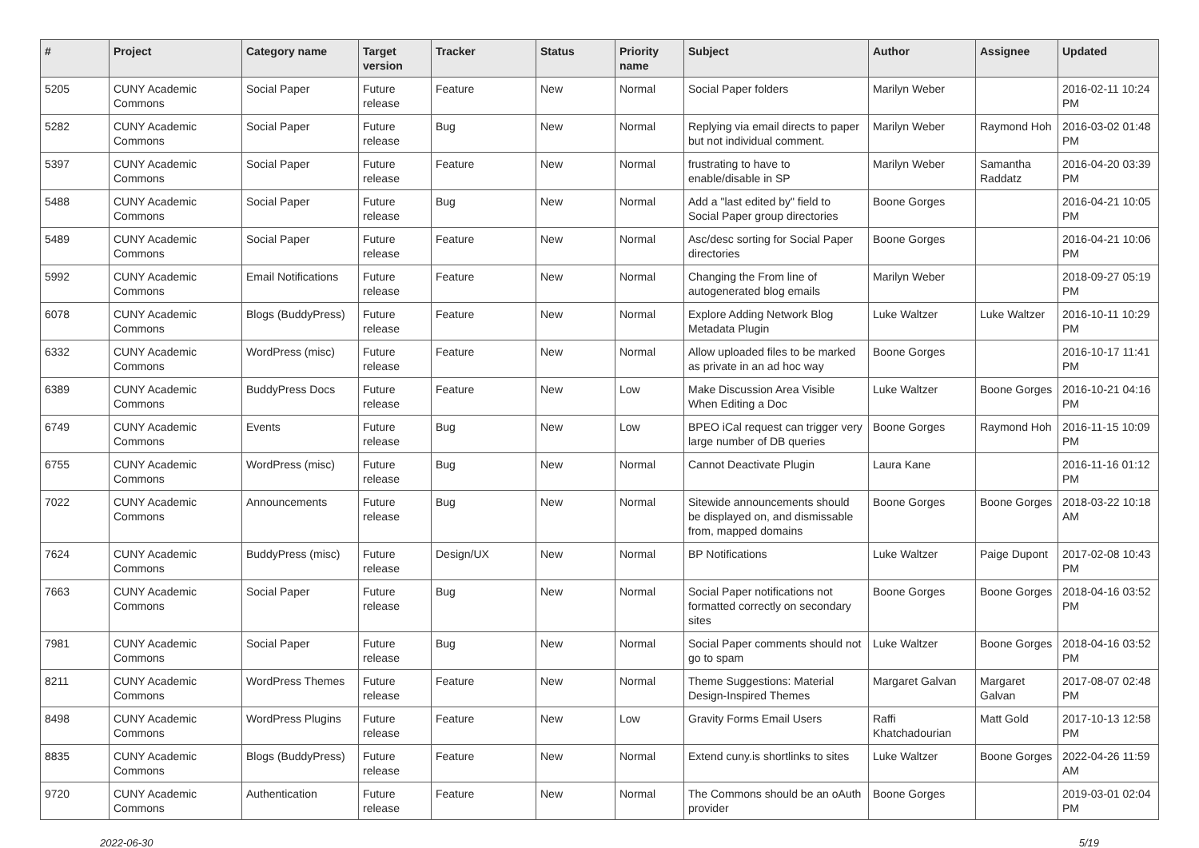| # | Project | Category name | Target version | Tracker | Status | Priority name | Subject | Author | Assignee | Updated |
| --- | --- | --- | --- | --- | --- | --- | --- | --- | --- | --- |
| 5205 | CUNY Academic Commons | Social Paper | Future release | Feature | New | Normal | Social Paper folders | Marilyn Weber | | 2016-02-11 10:24 PM |
| 5282 | CUNY Academic Commons | Social Paper | Future release | Bug | New | Normal | Replying via email directs to paper but not individual comment. | Marilyn Weber | Raymond Hoh | 2016-03-02 01:48 PM |
| 5397 | CUNY Academic Commons | Social Paper | Future release | Feature | New | Normal | frustrating to have to enable/disable in SP | Marilyn Weber | Samantha Raddatz | 2016-04-20 03:39 PM |
| 5488 | CUNY Academic Commons | Social Paper | Future release | Bug | New | Normal | Add a "last edited by" field to Social Paper group directories | Boone Gorges | | 2016-04-21 10:05 PM |
| 5489 | CUNY Academic Commons | Social Paper | Future release | Feature | New | Normal | Asc/desc sorting for Social Paper directories | Boone Gorges | | 2016-04-21 10:06 PM |
| 5992 | CUNY Academic Commons | Email Notifications | Future release | Feature | New | Normal | Changing the From line of autogenerated blog emails | Marilyn Weber | | 2018-09-27 05:19 PM |
| 6078 | CUNY Academic Commons | Blogs (BuddyPress) | Future release | Feature | New | Normal | Explore Adding Network Blog Metadata Plugin | Luke Waltzer | Luke Waltzer | 2016-10-11 10:29 PM |
| 6332 | CUNY Academic Commons | WordPress (misc) | Future release | Feature | New | Normal | Allow uploaded files to be marked as private in an ad hoc way | Boone Gorges | | 2016-10-17 11:41 PM |
| 6389 | CUNY Academic Commons | BuddyPress Docs | Future release | Feature | New | Low | Make Discussion Area Visible When Editing a Doc | Luke Waltzer | Boone Gorges | 2016-10-21 04:16 PM |
| 6749 | CUNY Academic Commons | Events | Future release | Bug | New | Low | BPEO iCal request can trigger very large number of DB queries | Boone Gorges | Raymond Hoh | 2016-11-15 10:09 PM |
| 6755 | CUNY Academic Commons | WordPress (misc) | Future release | Bug | New | Normal | Cannot Deactivate Plugin | Laura Kane | | 2016-11-16 01:12 PM |
| 7022 | CUNY Academic Commons | Announcements | Future release | Bug | New | Normal | Sitewide announcements should be displayed on, and dismissable from, mapped domains | Boone Gorges | Boone Gorges | 2018-03-22 10:18 AM |
| 7624 | CUNY Academic Commons | BuddyPress (misc) | Future release | Design/UX | New | Normal | BP Notifications | Luke Waltzer | Paige Dupont | 2017-02-08 10:43 PM |
| 7663 | CUNY Academic Commons | Social Paper | Future release | Bug | New | Normal | Social Paper notifications not formatted correctly on secondary sites | Boone Gorges | Boone Gorges | 2018-04-16 03:52 PM |
| 7981 | CUNY Academic Commons | Social Paper | Future release | Bug | New | Normal | Social Paper comments should not go to spam | Luke Waltzer | Boone Gorges | 2018-04-16 03:52 PM |
| 8211 | CUNY Academic Commons | WordPress Themes | Future release | Feature | New | Normal | Theme Suggestions: Material Design-Inspired Themes | Margaret Galvan | Margaret Galvan | 2017-08-07 02:48 PM |
| 8498 | CUNY Academic Commons | WordPress Plugins | Future release | Feature | New | Low | Gravity Forms Email Users | Raffi Khatchadourian | Matt Gold | 2017-10-13 12:58 PM |
| 8835 | CUNY Academic Commons | Blogs (BuddyPress) | Future release | Feature | New | Normal | Extend cuny.is shortlinks to sites | Luke Waltzer | Boone Gorges | 2022-04-26 11:59 AM |
| 9720 | CUNY Academic Commons | Authentication | Future release | Feature | New | Normal | The Commons should be an oAuth provider | Boone Gorges | | 2019-03-01 02:04 PM |
2022-06-30 5/19